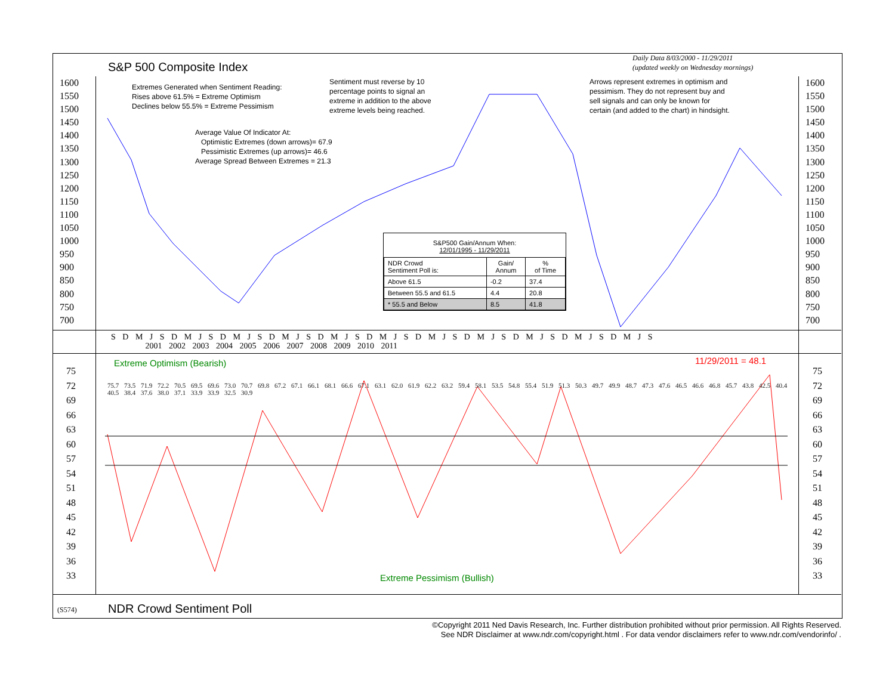Daily Data 8/03/2000 - 11/29/2011
(updated weekly on Wednesday mornings)
S&P 500 Composite Index
Extremes Generated when Sentiment Reading:
Rises above 61.5% = Extreme Optimism
Declines below 55.5% = Extreme Pessimism
Sentiment must reverse by 10
percentage points to signal an
extreme in addition to the above
extreme levels being reached.
Arrows represent extremes in optimism and
pessimism. They do not represent buy and
sell signals and can only be known for
certain (and added to the chart) in hindsight.
Average Value Of Indicator At:
Optimistic Extremes (down arrows)= 67.9
Pessimistic Extremes (up arrows)= 46.6
Average Spread Between Extremes = 21.3
1600
1550
1500
1450
1400
1350
1300
1250
1200
1150
1100
1050
1000
950
900
850
800
750
700
1600
1550
1500
1450
1400
1350
1300
1250
1200
1150
1100
1050
1000
950
900
850
800
750
700
S&P500 Gain/Annum When:
12/01/1995 - 11/29/2011
| NDR Crowd Sentiment Poll is: | Gain/ Annum | % of Time |
| --- | --- | --- |
| Above 61.5 | -0.2 | 37.4 |
| Between 55.5 and 61.5 | 4.4 | 20.8 |
| * 55.5 and Below | 8.5 | 41.8 |
S D M J S D M J S D M J S D M J S D M J S D M J S D M J S D M J S D M J S D M J S D M J S
2001 2002 2003 2004 2005 2006 2007 2008 2009 2010 2011
Extreme Optimism (Bearish) 11/29/2011 = 48.1
Extreme Pessimism (Bullish)
75
72
69
66
63
60
57
54
51
48
45
42
39
36
33
75
72
69
66
63
60
57
54
51
48
45
42
39
36
33
75.7 73.5 71.9 72.2 70.5 69.5 69.6 73.0 70.7 69.8 67.2 67.1 66.1 68.1 66.6 67.1 63.1 62.0 61.9 62.2 63.2 59.4 58.1 53.5 54.8 55.4 51.9 51.3 50.3 49.7 49.9 48.7 47.3 47.6 46.5 46.6 46.8 45.7 43.8 42.5 40.4 40.5 38.4 37.6 38.0 37.1 33.9 33.9 32.5 30.9
(S574) NDR Crowd Sentiment Poll
©Copyright 2011 Ned Davis Research, Inc. Further distribution prohibited without prior permission. All Rights Reserved.
See NDR Disclaimer at www.ndr.com/copyright.html . For data vendor disclaimers refer to www.ndr.com/vendorinfo/ .